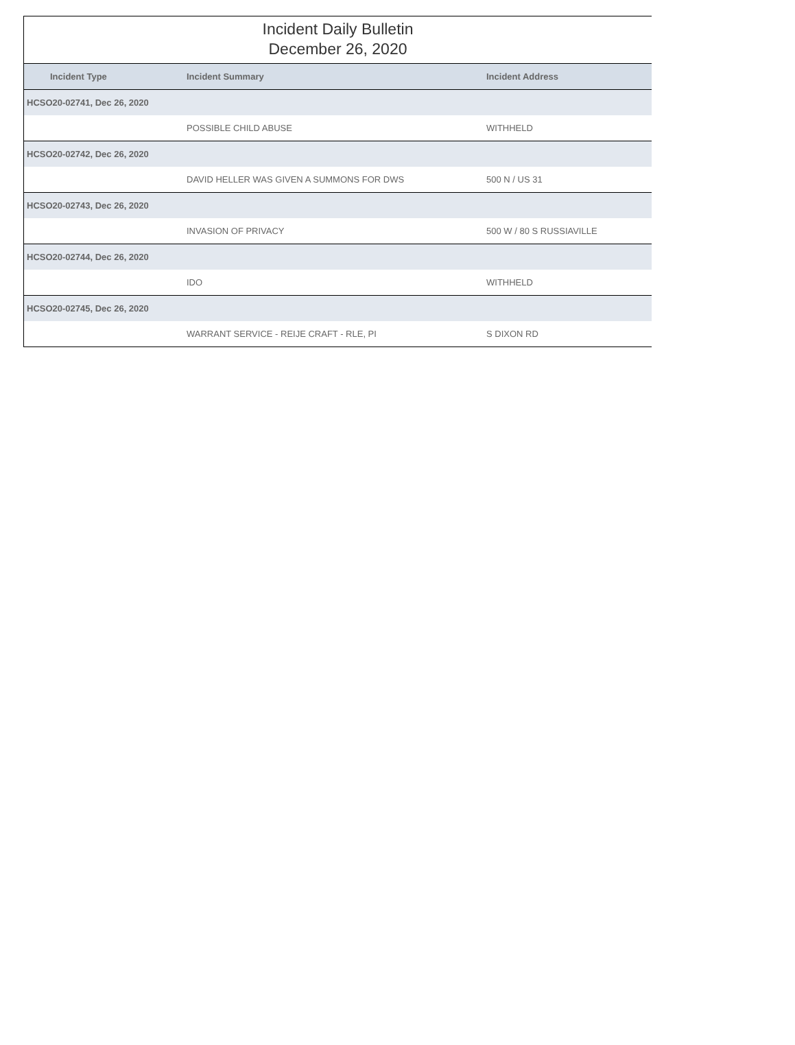Incident Daily Bulletin
December 26, 2020
| Incident Type | Incident Summary | Incident Address |
| --- | --- | --- |
| HCSO20-02741, Dec 26, 2020 | | |
| | POSSIBLE CHILD ABUSE | WITHHELD |
| HCSO20-02742, Dec 26, 2020 | | |
| | DAVID HELLER WAS GIVEN A SUMMONS FOR DWS | 500 N / US 31 |
| HCSO20-02743, Dec 26, 2020 | | |
| | INVASION OF PRIVACY | 500 W / 80 S RUSSIAVILLE |
| HCSO20-02744, Dec 26, 2020 | | |
| | IDO | WITHHELD |
| HCSO20-02745, Dec 26, 2020 | | |
| | WARRANT SERVICE - REIJE CRAFT - RLE, PI | S DIXON RD |